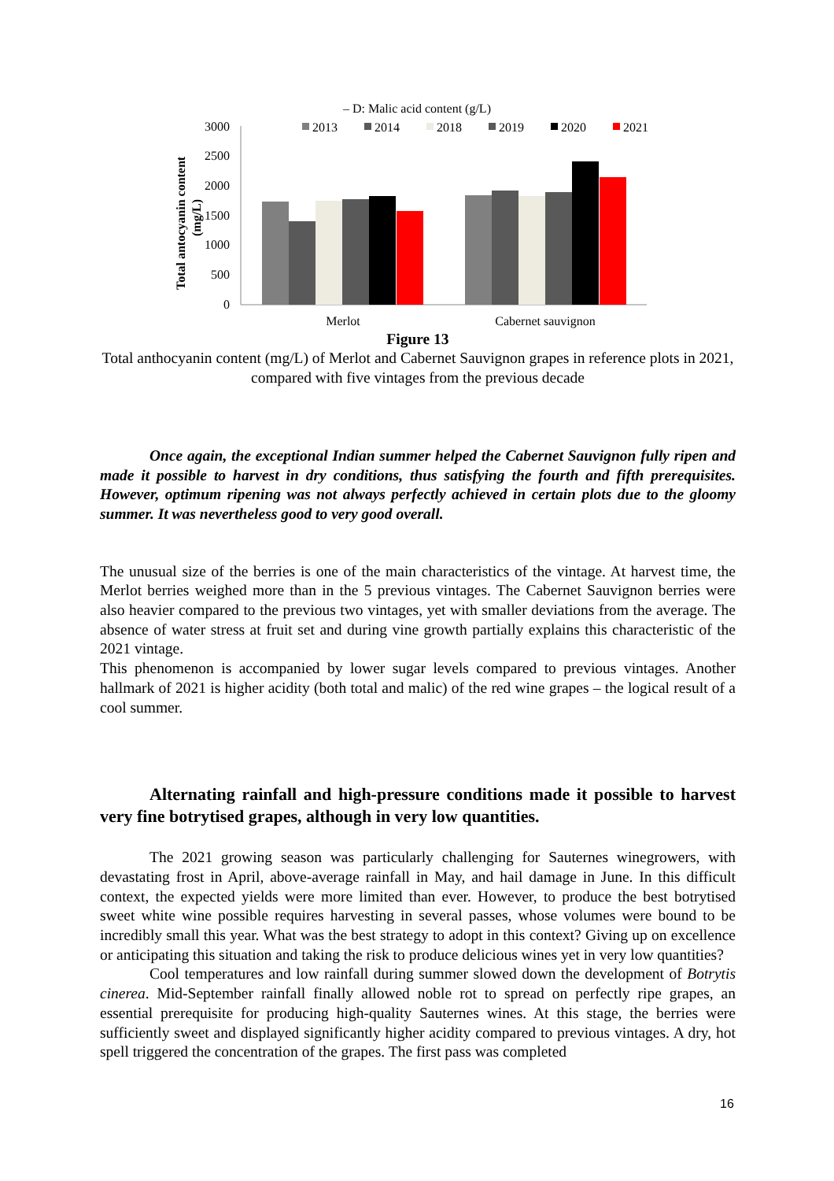– D: Malic acid content (g/L)
2013
2014
2018
2019
2020
2021
3000
2500
2000
1500
1000
500
0
Total antocyanin content
(mg/L)
Merlot
Cabernet sauvignon
Figure 13
Total anthocyanin content (mg/L) of Merlot and Cabernet Sauvignon grapes in reference plots in 2021, compared with five vintages from the previous decade
Once again, the exceptional Indian summer helped the Cabernet Sauvignon fully ripen and made it possible to harvest in dry conditions, thus satisfying the fourth and fifth prerequisites. However, optimum ripening was not always perfectly achieved in certain plots due to the gloomy summer. It was nevertheless good to very good overall.
The unusual size of the berries is one of the main characteristics of the vintage. At harvest time, the Merlot berries weighed more than in the 5 previous vintages. The Cabernet Sauvignon berries were also heavier compared to the previous two vintages, yet with smaller deviations from the average. The absence of water stress at fruit set and during vine growth partially explains this characteristic of the 2021 vintage.
This phenomenon is accompanied by lower sugar levels compared to previous vintages. Another hallmark of 2021 is higher acidity (both total and malic) of the red wine grapes – the logical result of a cool summer.
Alternating rainfall and high-pressure conditions made it possible to harvest very fine botrytised grapes, although in very low quantities.
The 2021 growing season was particularly challenging for Sauternes winegrowers, with devastating frost in April, above-average rainfall in May, and hail damage in June. In this difficult context, the expected yields were more limited than ever. However, to produce the best botrytised sweet white wine possible requires harvesting in several passes, whose volumes were bound to be incredibly small this year. What was the best strategy to adopt in this context? Giving up on excellence or anticipating this situation and taking the risk to produce delicious wines yet in very low quantities?
Cool temperatures and low rainfall during summer slowed down the development of Botrytis cinerea. Mid-September rainfall finally allowed noble rot to spread on perfectly ripe grapes, an essential prerequisite for producing high-quality Sauternes wines. At this stage, the berries were sufficiently sweet and displayed significantly higher acidity compared to previous vintages. A dry, hot spell triggered the concentration of the grapes. The first pass was completed
16